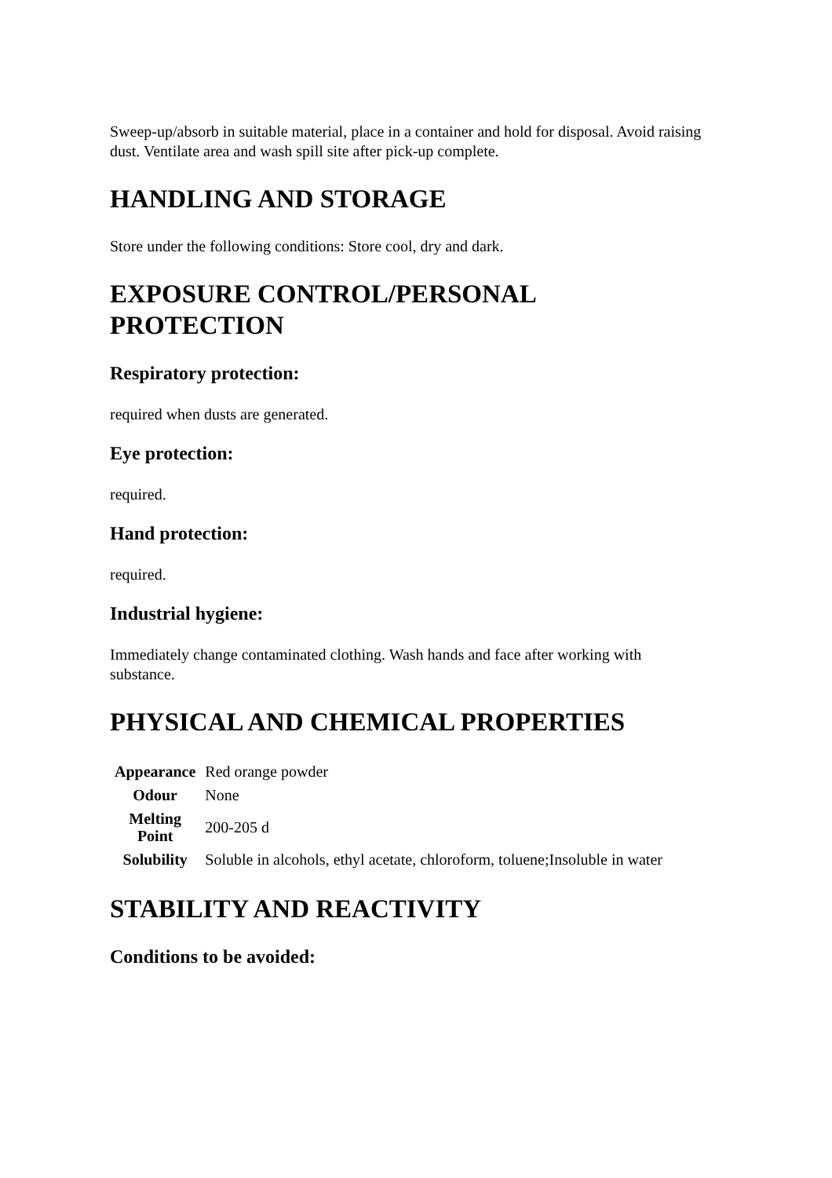Sweep-up/absorb in suitable material, place in a container and hold for disposal. Avoid raising dust. Ventilate area and wash spill site after pick-up complete.
HANDLING AND STORAGE
Store under the following conditions: Store cool, dry and dark.
EXPOSURE CONTROL/PERSONAL PROTECTION
Respiratory protection:
required when dusts are generated.
Eye protection:
required.
Hand protection:
required.
Industrial hygiene:
Immediately change contaminated clothing. Wash hands and face after working with substance.
PHYSICAL AND CHEMICAL PROPERTIES
| Appearance | Red orange powder |
| Odour | None |
| Melting Point | 200-205 d |
| Solubility | Soluble in alcohols, ethyl acetate, chloroform, toluene;Insoluble in water |
STABILITY AND REACTIVITY
Conditions to be avoided: